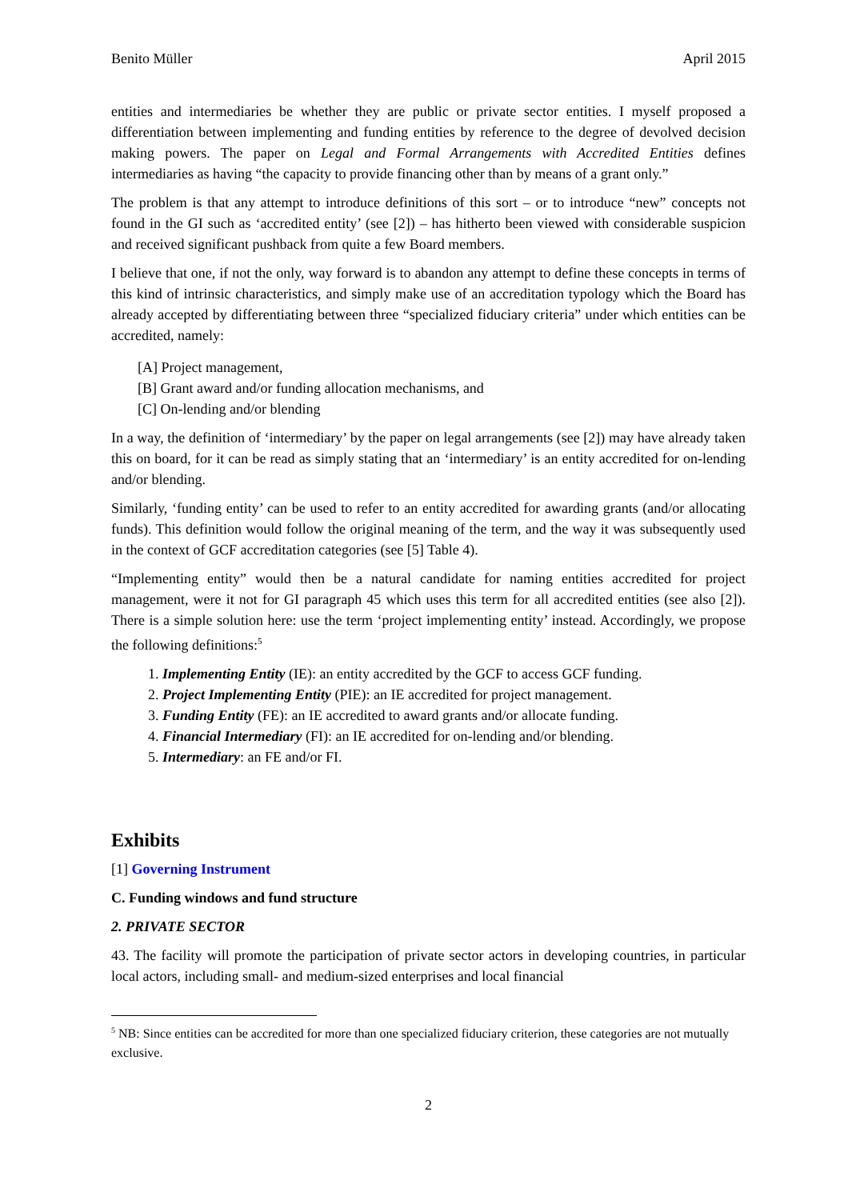Benito Müller April 2015
entities and intermediaries be whether they are public or private sector entities. I myself proposed a differentiation between implementing and funding entities by reference to the degree of devolved decision making powers. The paper on Legal and Formal Arrangements with Accredited Entities defines intermediaries as having “the capacity to provide financing other than by means of a grant only.”
The problem is that any attempt to introduce definitions of this sort – or to introduce “new” concepts not found in the GI such as ‘accredited entity’ (see [2]) – has hitherto been viewed with considerable suspicion and received significant pushback from quite a few Board members.
I believe that one, if not the only, way forward is to abandon any attempt to define these concepts in terms of this kind of intrinsic characteristics, and simply make use of an accreditation typology which the Board has already accepted by differentiating between three “specialized fiduciary criteria” under which entities can be accredited, namely:
[A] Project management,
[B] Grant award and/or funding allocation mechanisms, and
[C] On-lending and/or blending
In a way, the definition of ‘intermediary’ by the paper on legal arrangements (see [2]) may have already taken this on board, for it can be read as simply stating that an ‘intermediary’ is an entity accredited for on-lending and/or blending.
Similarly, ‘funding entity’ can be used to refer to an entity accredited for awarding grants (and/or allocating funds). This definition would follow the original meaning of the term, and the way it was subsequently used in the context of GCF accreditation categories (see [5] Table 4).
“Implementing entity” would then be a natural candidate for naming entities accredited for project management, were it not for GI paragraph 45 which uses this term for all accredited entities (see also [2]). There is a simple solution here: use the term ‘project implementing entity’ instead. Accordingly, we propose the following definitions:<sup>5</sup>
1. Implementing Entity (IE): an entity accredited by the GCF to access GCF funding.
2. Project Implementing Entity (PIE): an IE accredited for project management.
3. Funding Entity (FE): an IE accredited to award grants and/or allocate funding.
4. Financial Intermediary (FI): an IE accredited for on-lending and/or blending.
5. Intermediary: an FE and/or FI.
Exhibits
[1] Governing Instrument
C. Funding windows and fund structure
2. PRIVATE SECTOR
43. The facility will promote the participation of private sector actors in developing countries, in particular local actors, including small- and medium-sized enterprises and local financial
<sup>5</sup> NB: Since entities can be accredited for more than one specialized fiduciary criterion, these categories are not mutually exclusive.
2